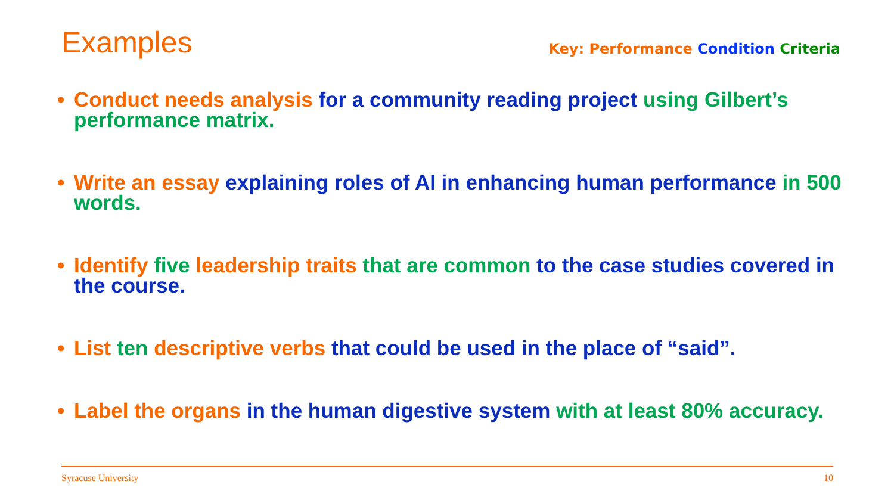Examples
Key: Performance Condition Criteria
• Conduct needs analysis for a community reading project using Gilbert’s performance matrix.
• Write an essay explaining roles of AI in enhancing human performance in 500 words.
• Identify five leadership traits that are common to the case studies covered in the course.
• List ten descriptive verbs that could be used in the place of “said”.
• Label the organs in the human digestive system with at least 80% accuracy.
Syracuse University 10